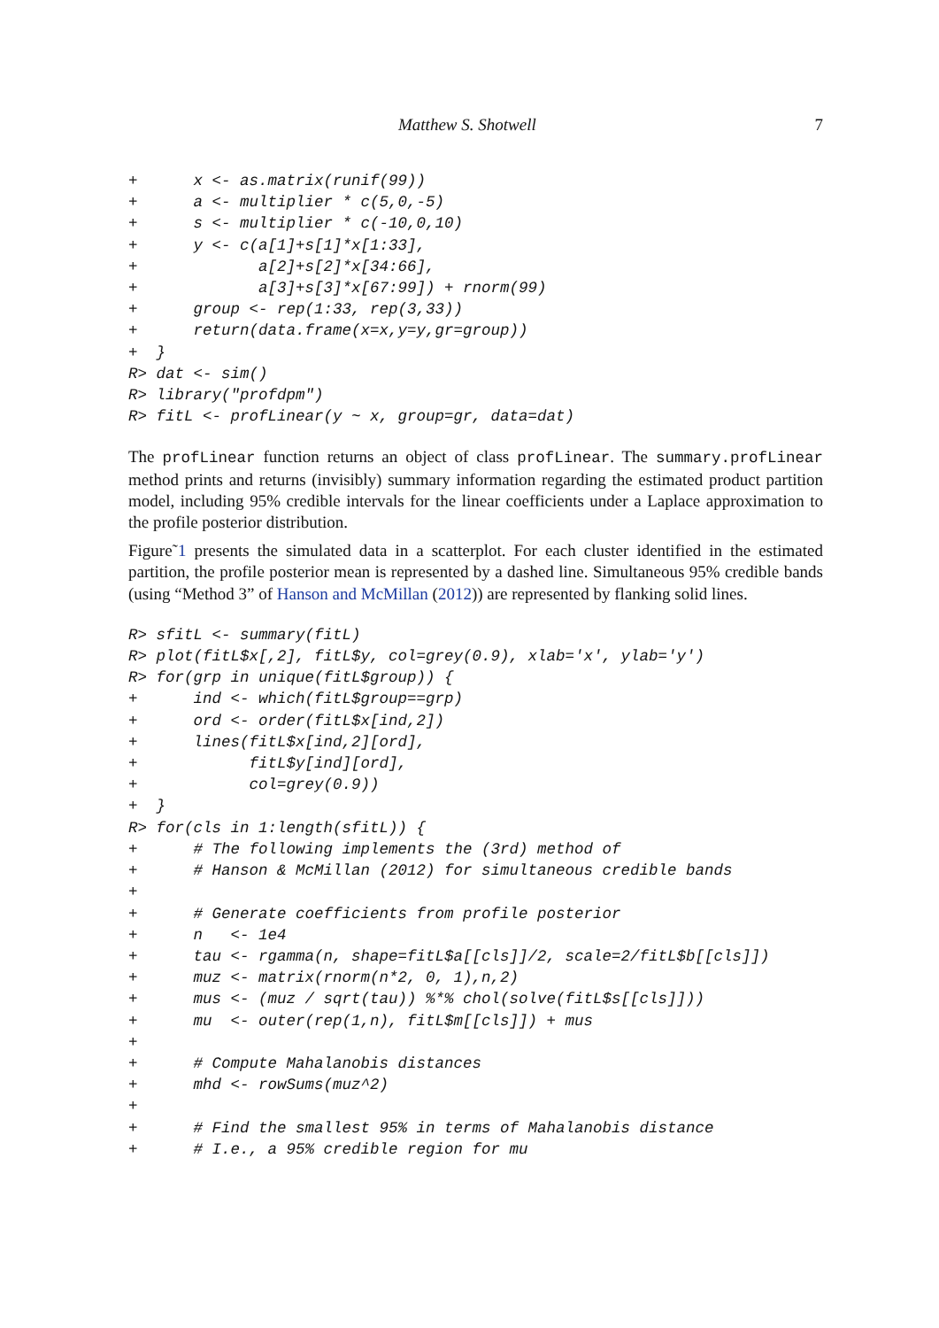Matthew S. Shotwell 7
+      x <- as.matrix(runif(99))
+      a <- multiplier * c(5,0,-5)
+      s <- multiplier * c(-10,0,10)
+      y <- c(a[1]+s[1]*x[1:33],
+             a[2]+s[2]*x[34:66],
+             a[3]+s[3]*x[67:99]) + rnorm(99)
+      group <- rep(1:33, rep(3,33))
+      return(data.frame(x=x,y=y,gr=group))
+  }
R> dat <- sim()
R> library("profdpm")
R> fitL <- profLinear(y ~ x, group=gr, data=dat)
The profLinear function returns an object of class profLinear. The summary.profLinear method prints and returns (invisibly) summary information regarding the estimated product partition model, including 95% credible intervals for the linear coefficients under a Laplace approximation to the profile posterior distribution.
Figure˜1 presents the simulated data in a scatterplot. For each cluster identified in the estimated partition, the profile posterior mean is represented by a dashed line. Simultaneous 95% credible bands (using “Method 3” of Hanson and McMillan (2012)) are represented by flanking solid lines.
R> sfitL <- summary(fitL)
R> plot(fitL$x[,2], fitL$y, col=grey(0.9), xlab='x', ylab='y')
R> for(grp in unique(fitL$group)) {
+      ind <- which(fitL$group==grp)
+      ord <- order(fitL$x[ind,2])
+      lines(fitL$x[ind,2][ord],
+            fitL$y[ind][ord],
+            col=grey(0.9))
+  }
R> for(cls in 1:length(sfitL)) {
+      # The following implements the (3rd) method of
+      # Hanson & McMillan (2012) for simultaneous credible bands
+
+      # Generate coefficients from profile posterior
+      n   <- 1e4
+      tau <- rgamma(n, shape=fitL$a[[cls]]/2, scale=2/fitL$b[[cls]])
+      muz <- matrix(rnorm(n*2, 0, 1),n,2)
+      mus <- (muz / sqrt(tau)) %*% chol(solve(fitL$s[[cls]]))
+      mu  <- outer(rep(1,n), fitL$m[[cls]]) + mus
+
+      # Compute Mahalanobis distances
+      mhd <- rowSums(muz^2)
+
+      # Find the smallest 95% in terms of Mahalanobis distance
+      # I.e., a 95% credible region for mu